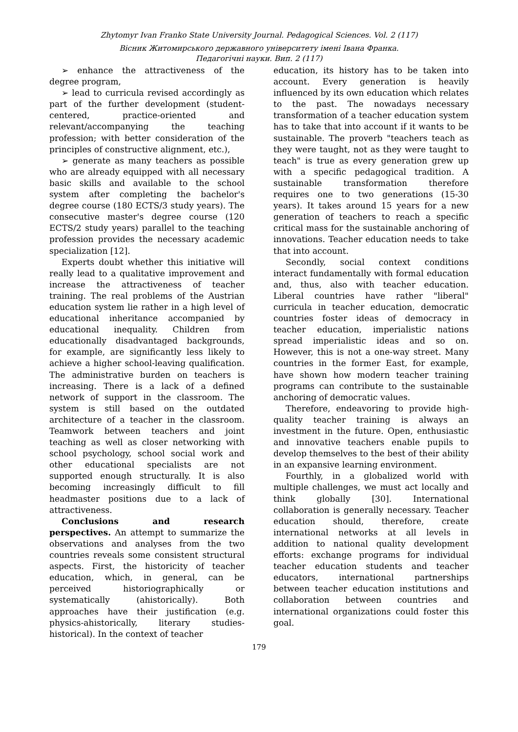Zhytomyr Ivan Franko State University Journal. Pedagogical Sciences. Vol. 2 (117)
Вісник Житомирського державного університету імені Івана Франка.
Педагогічні науки. Вип. 2 (117)
➢ enhance the attractiveness of the degree program,
➢ lead to curricula revised accordingly as part of the further development (student-centered, practice-oriented and relevant/accompanying the teaching profession; with better consideration of the principles of constructive alignment, etc.),
➢ generate as many teachers as possible who are already equipped with all necessary basic skills and available to the school system after completing the bachelor's degree course (180 ECTS/3 study years). The consecutive master's degree course (120 ECTS/2 study years) parallel to the teaching profession provides the necessary academic specialization [12].
Experts doubt whether this initiative will really lead to a qualitative improvement and increase the attractiveness of teacher training. The real problems of the Austrian education system lie rather in a high level of educational inheritance accompanied by educational inequality. Children from educationally disadvantaged backgrounds, for example, are significantly less likely to achieve a higher school-leaving qualification. The administrative burden on teachers is increasing. There is a lack of a defined network of support in the classroom. The system is still based on the outdated architecture of a teacher in the classroom. Teamwork between teachers and joint teaching as well as closer networking with school psychology, school social work and other educational specialists are not supported enough structurally. It is also becoming increasingly difficult to fill headmaster positions due to a lack of attractiveness.
Conclusions and research perspectives. An attempt to summarize the observations and analyses from the two countries reveals some consistent structural aspects. First, the historicity of teacher education, which, in general, can be perceived historiographically or systematically (ahistorically). Both approaches have their justification (e.g. physics-ahistorically, literary studies-historical). In the context of teacher
education, its history has to be taken into account. Every generation is heavily influenced by its own education which relates to the past. The nowadays necessary transformation of a teacher education system has to take that into account if it wants to be sustainable. The proverb "teachers teach as they were taught, not as they were taught to teach" is true as every generation grew up with a specific pedagogical tradition. A sustainable transformation therefore requires one to two generations (15-30 years). It takes around 15 years for a new generation of teachers to reach a specific critical mass for the sustainable anchoring of innovations. Teacher education needs to take that into account.
Secondly, social context conditions interact fundamentally with formal education and, thus, also with teacher education. Liberal countries have rather "liberal" curricula in teacher education, democratic countries foster ideas of democracy in teacher education, imperialistic nations spread imperialistic ideas and so on. However, this is not a one-way street. Many countries in the former East, for example, have shown how modern teacher training programs can contribute to the sustainable anchoring of democratic values.
Therefore, endeavoring to provide high-quality teacher training is always an investment in the future. Open, enthusiastic and innovative teachers enable pupils to develop themselves to the best of their ability in an expansive learning environment.
Fourthly, in a globalized world with multiple challenges, we must act locally and think globally [30]. International collaboration is generally necessary. Teacher education should, therefore, create international networks at all levels in addition to national quality development efforts: exchange programs for individual teacher education students and teacher educators, international partnerships between teacher education institutions and collaboration between countries and international organizations could foster this goal.
179